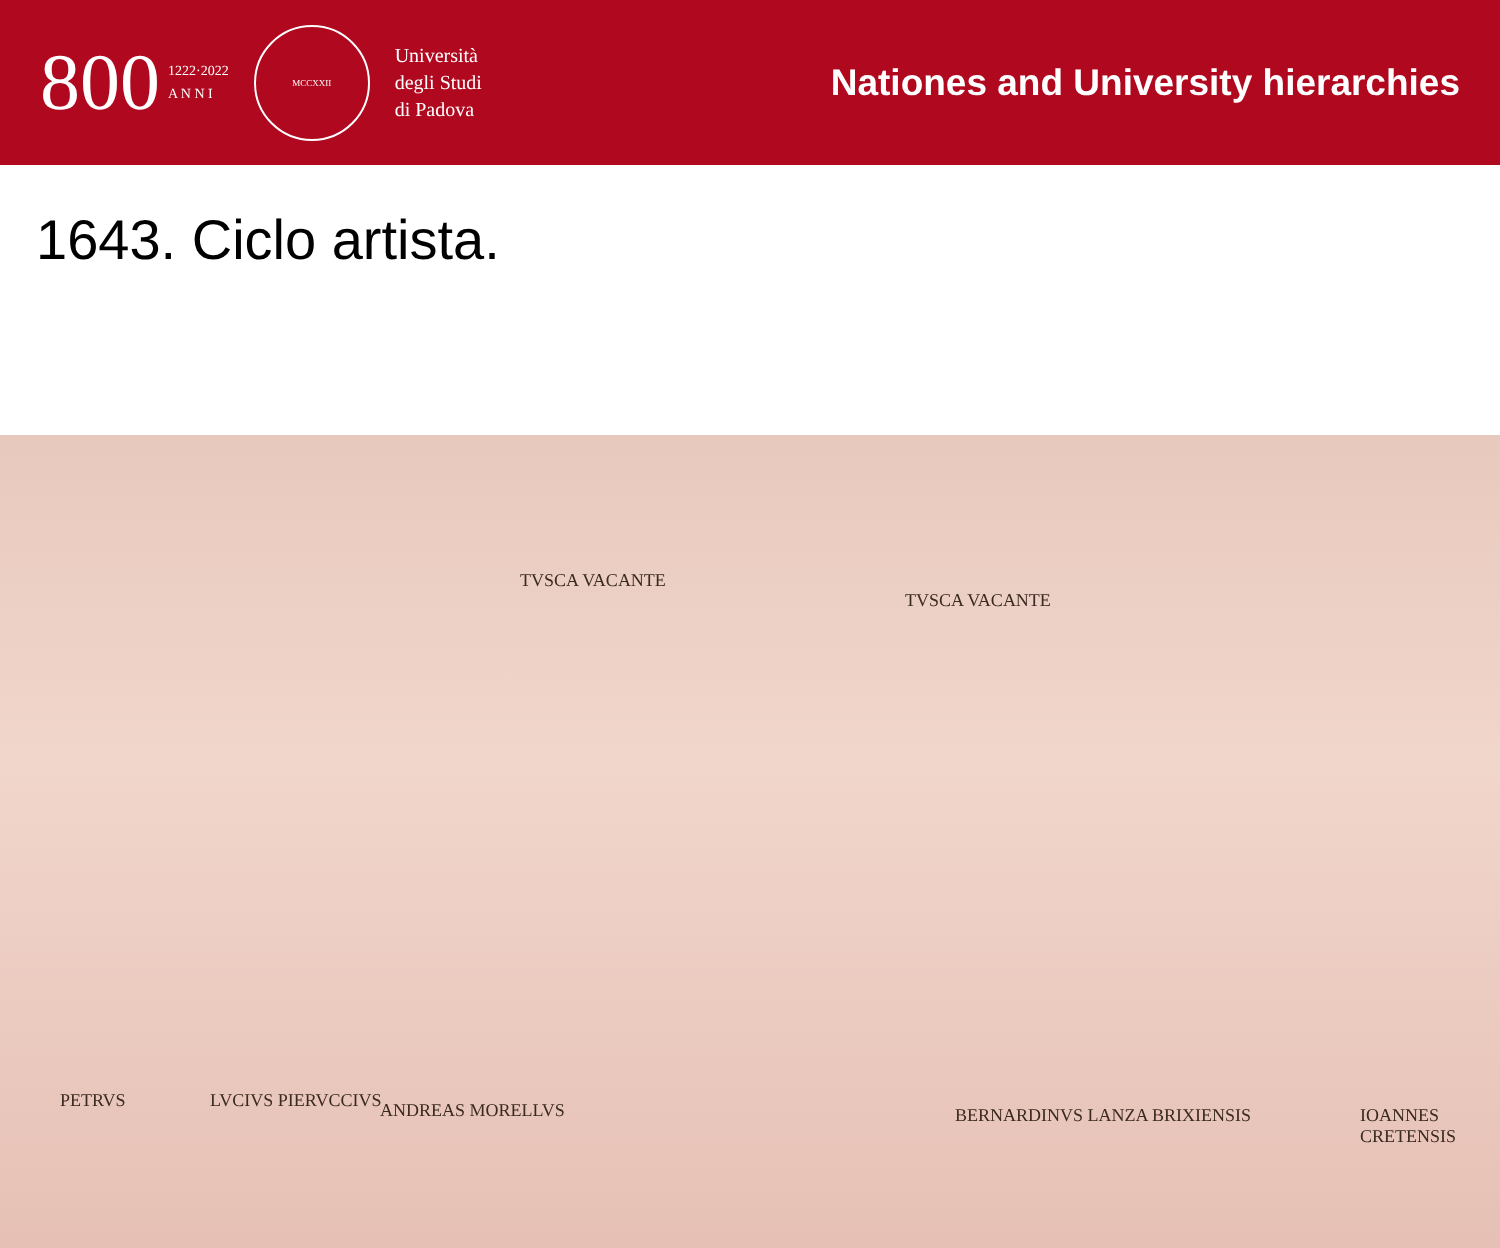800 1222·2022
A N N I
MCCXXII
Università
degli Studi
di Padova
Nationes and University hierarchies
1643. Ciclo artista.
TVSCA VACANTE
TVSCA VACANTE
PETRVS LVCIVS PIERVCCIVS ANDREAS MORELLVS BERNARDINVS LANZA BRIXIENSIS IOANNES CRETENSIS